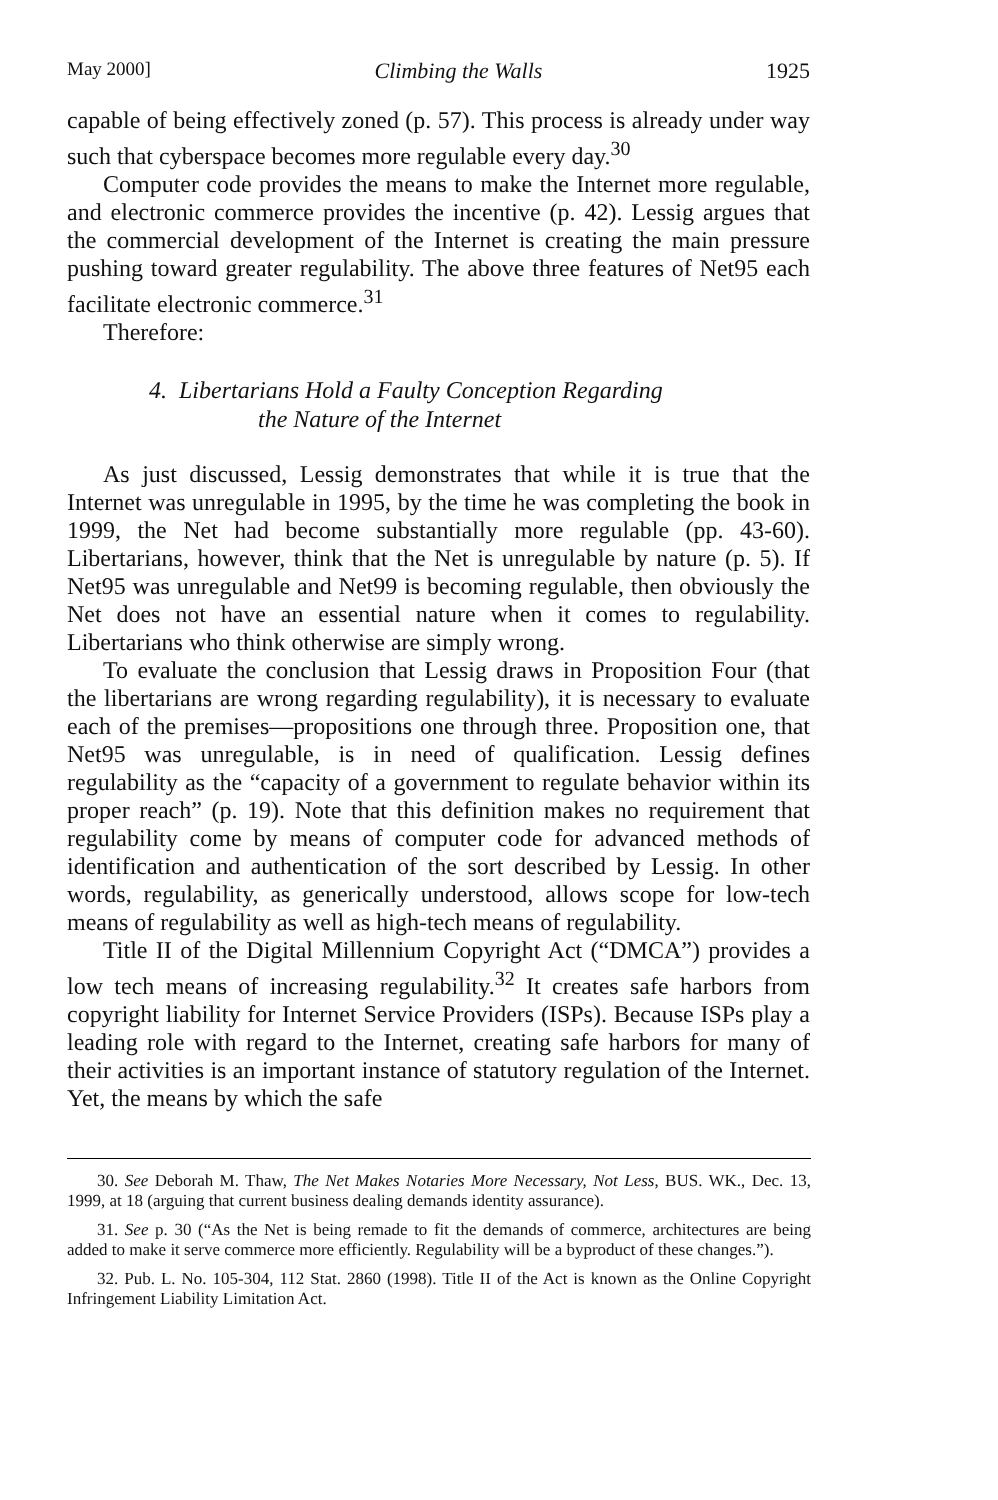May 2000] Climbing the Walls 1925
capable of being effectively zoned (p. 57). This process is already under way such that cyberspace becomes more regulable every day.<sup>30</sup>
Computer code provides the means to make the Internet more regulable, and electronic commerce provides the incentive (p. 42). Lessig argues that the commercial development of the Internet is creating the main pressure pushing toward greater regulability. The above three features of Net95 each facilitate electronic commerce.<sup>31</sup>
Therefore:
4. Libertarians Hold a Faulty Conception Regarding
the Nature of the Internet
As just discussed, Lessig demonstrates that while it is true that the Internet was unregulable in 1995, by the time he was completing the book in 1999, the Net had become substantially more regulable (pp. 43-60). Libertarians, however, think that the Net is unregulable by nature (p. 5). If Net95 was unregulable and Net99 is becoming regulable, then obviously the Net does not have an essential nature when it comes to regulability. Libertarians who think otherwise are simply wrong.
To evaluate the conclusion that Lessig draws in Proposition Four (that the libertarians are wrong regarding regulability), it is necessary to evaluate each of the premises—propositions one through three. Proposition one, that Net95 was unregulable, is in need of qualification. Lessig defines regulability as the “capacity of a government to regulate behavior within its proper reach” (p. 19). Note that this definition makes no requirement that regulability come by means of computer code for advanced methods of identification and authentication of the sort described by Lessig. In other words, regulability, as generically understood, allows scope for low-tech means of regulability as well as high-tech means of regulability.
Title II of the Digital Millennium Copyright Act (“DMCA”) provides a low tech means of increasing regulability.<sup>32</sup> It creates safe harbors from copyright liability for Internet Service Providers (ISPs). Because ISPs play a leading role with regard to the Internet, creating safe harbors for many of their activities is an important instance of statutory regulation of the Internet. Yet, the means by which the safe
30. See Deborah M. Thaw, The Net Makes Notaries More Necessary, Not Less, BUS. WK., Dec. 13, 1999, at 18 (arguing that current business dealing demands identity assurance).
31. See p. 30 (“As the Net is being remade to fit the demands of commerce, architectures are being added to make it serve commerce more efficiently. Regulability will be a byproduct of these changes.”).
32. Pub. L. No. 105-304, 112 Stat. 2860 (1998). Title II of the Act is known as the Online Copyright Infringement Liability Limitation Act.